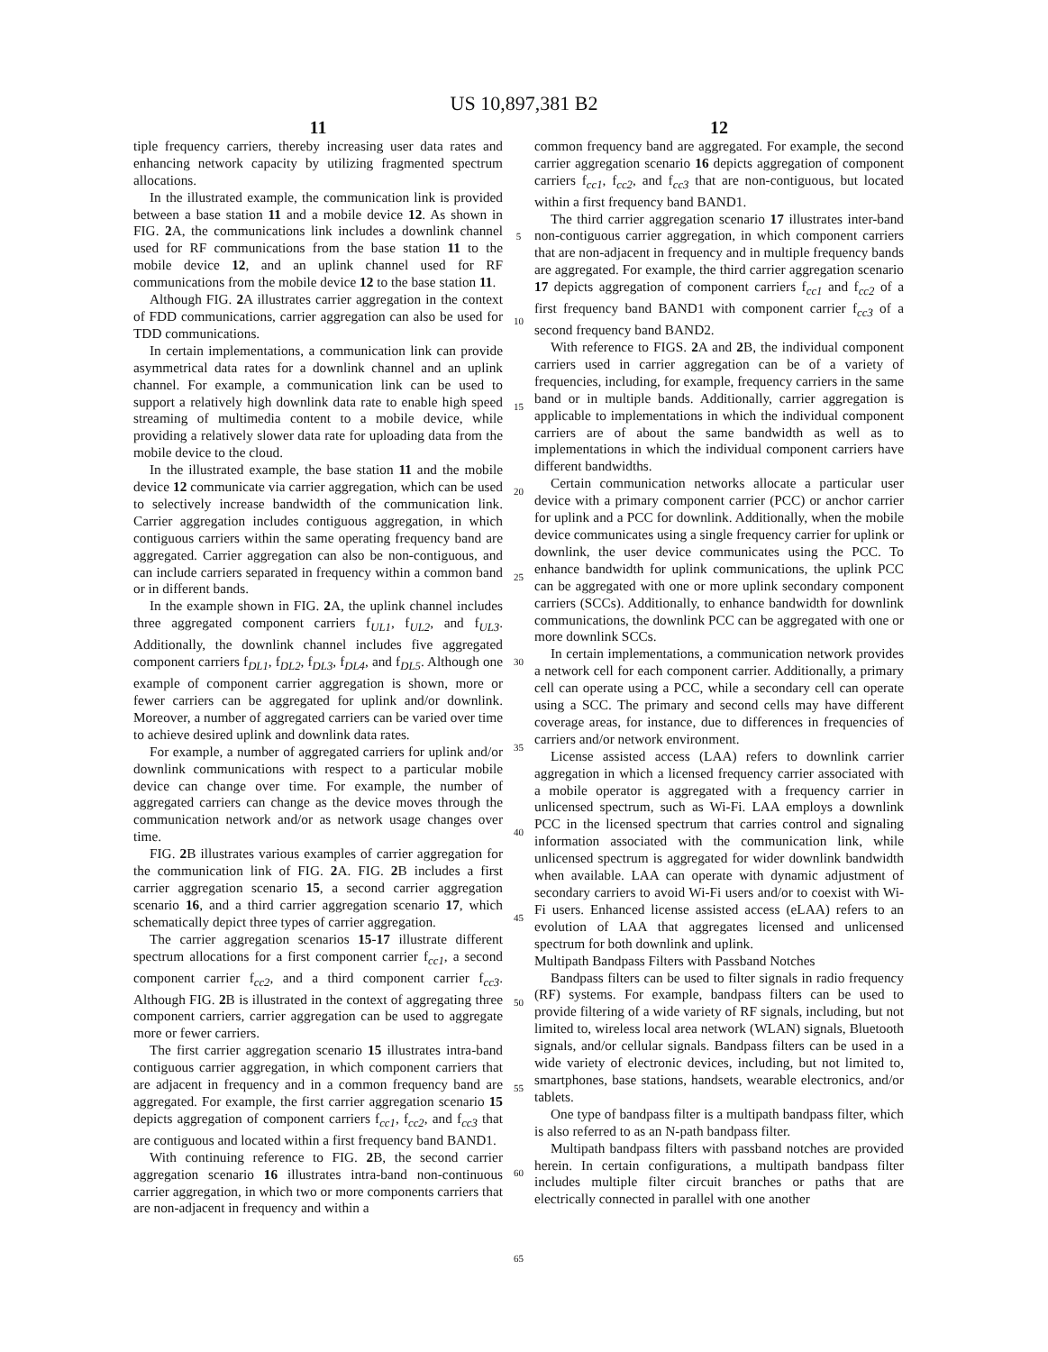US 10,897,381 B2
11
tiple frequency carriers, thereby increasing user data rates and enhancing network capacity by utilizing fragmented spectrum allocations.
In the illustrated example, the communication link is provided between a base station 11 and a mobile device 12. As shown in FIG. 2 A, the communications link includes a downlink channel used for RF communications from the base station 11 to the mobile device 12, and an uplink channel used for RF communications from the mobile device 12 to the base station 11.
Although FIG. 2 A illustrates carrier aggregation in the context of FDD communications, carrier aggregation can also be used for TDD communications.
In certain implementations, a communication link can provide asymmetrical data rates for a downlink channel and an uplink channel. For example, a communication link can be used to support a relatively high downlink data rate to enable high speed streaming of multimedia content to a mobile device, while providing a relatively slower data rate for uploading data from the mobile device to the cloud.
In the illustrated example, the base station 11 and the mobile device 12 communicate via carrier aggregation, which can be used to selectively increase bandwidth of the communication link. Carrier aggregation includes contiguous aggregation, in which contiguous carriers within the same operating frequency band are aggregated. Carrier aggregation can also be non-contiguous, and can include carriers separated in frequency within a common band or in different bands.
In the example shown in FIG. 2 A, the uplink channel includes three aggregated component carriers f<sub>UL1</sub>, f<sub>UL2</sub>, and f<sub>UL3</sub>. Additionally, the downlink channel includes five aggregated component carriers f<sub>DL1</sub>, f<sub>DL2</sub>, f<sub>DL3</sub>, f<sub>DL4</sub>, and f<sub>DL5</sub>. Although one example of component carrier aggregation is shown, more or fewer carriers can be aggregated for uplink and/or downlink. Moreover, a number of aggregated carriers can be varied over time to achieve desired uplink and downlink data rates.
For example, a number of aggregated carriers for uplink and/or downlink communications with respect to a particular mobile device can change over time. For example, the number of aggregated carriers can change as the device moves through the communication network and/or as network usage changes over time.
FIG. 2 B illustrates various examples of carrier aggregation for the communication link of FIG. 2 A. FIG. 2 B includes a first carrier aggregation scenario 15, a second carrier aggregation scenario 16, and a third carrier aggregation scenario 17, which schematically depict three types of carrier aggregation.
The carrier aggregation scenarios 15-17 illustrate different spectrum allocations for a first component carrier f<sub>cc1</sub>, a second component carrier f<sub>cc2</sub>, and a third component carrier f<sub>cc3</sub>. Although FIG. 2 B is illustrated in the context of aggregating three component carriers, carrier aggregation can be used to aggregate more or fewer carriers.
The first carrier aggregation scenario 15 illustrates intra-band contiguous carrier aggregation, in which component carriers that are adjacent in frequency and in a common frequency band are aggregated. For example, the first carrier aggregation scenario 15 depicts aggregation of component carriers f<sub>cc1</sub>, f<sub>cc2</sub>, and f<sub>cc3</sub> that are contiguous and located within a first frequency band BAND1.
With continuing reference to FIG. 2 B, the second carrier aggregation scenario 16 illustrates intra-band non-continuous carrier aggregation, in which two or more components carriers that are non-adjacent in frequency and within a
5
10
15
20
25
30
35
40
45
50
55
60
65
12
common frequency band are aggregated. For example, the second carrier aggregation scenario 16 depicts aggregation of component carriers f<sub>cc1</sub>, f<sub>cc2</sub>, and f<sub>cc3</sub> that are non-contiguous, but located within a first frequency band BAND1.
The third carrier aggregation scenario 17 illustrates inter-band non-contiguous carrier aggregation, in which component carriers that are non-adjacent in frequency and in multiple frequency bands are aggregated. For example, the third carrier aggregation scenario 17 depicts aggregation of component carriers f<sub>cc1</sub> and f<sub>cc2</sub> of a first frequency band BAND1 with component carrier f<sub>cc3</sub> of a second frequency band BAND2.
With reference to FIGS. 2 A and 2 B, the individual component carriers used in carrier aggregation can be of a variety of frequencies, including, for example, frequency carriers in the same band or in multiple bands. Additionally, carrier aggregation is applicable to implementations in which the individual component carriers are of about the same bandwidth as well as to implementations in which the individual component carriers have different bandwidths.
Certain communication networks allocate a particular user device with a primary component carrier (PCC) or anchor carrier for uplink and a PCC for downlink. Additionally, when the mobile device communicates using a single frequency carrier for uplink or downlink, the user device communicates using the PCC. To enhance bandwidth for uplink communications, the uplink PCC can be aggregated with one or more uplink secondary component carriers (SCCs). Additionally, to enhance bandwidth for downlink communications, the downlink PCC can be aggregated with one or more downlink SCCs.
In certain implementations, a communication network provides a network cell for each component carrier. Additionally, a primary cell can operate using a PCC, while a secondary cell can operate using a SCC. The primary and second cells may have different coverage areas, for instance, due to differences in frequencies of carriers and/or network environment.
License assisted access (LAA) refers to downlink carrier aggregation in which a licensed frequency carrier associated with a mobile operator is aggregated with a frequency carrier in unlicensed spectrum, such as Wi-Fi. LAA employs a downlink PCC in the licensed spectrum that carries control and signaling information associated with the communication link, while unlicensed spectrum is aggregated for wider downlink bandwidth when available. LAA can operate with dynamic adjustment of secondary carriers to avoid Wi-Fi users and/or to coexist with Wi-Fi users. Enhanced license assisted access (eLAA) refers to an evolution of LAA that aggregates licensed and unlicensed spectrum for both downlink and uplink.
Multipath Bandpass Filters with Passband Notches
Bandpass filters can be used to filter signals in radio frequency (RF) systems. For example, bandpass filters can be used to provide filtering of a wide variety of RF signals, including, but not limited to, wireless local area network (WLAN) signals, Bluetooth signals, and/or cellular signals. Bandpass filters can be used in a wide variety of electronic devices, including, but not limited to, smartphones, base stations, handsets, wearable electronics, and/or tablets.
One type of bandpass filter is a multipath bandpass filter, which is also referred to as an N-path bandpass filter.
Multipath bandpass filters with passband notches are provided herein. In certain configurations, a multipath bandpass filter includes multiple filter circuit branches or paths that are electrically connected in parallel with one another